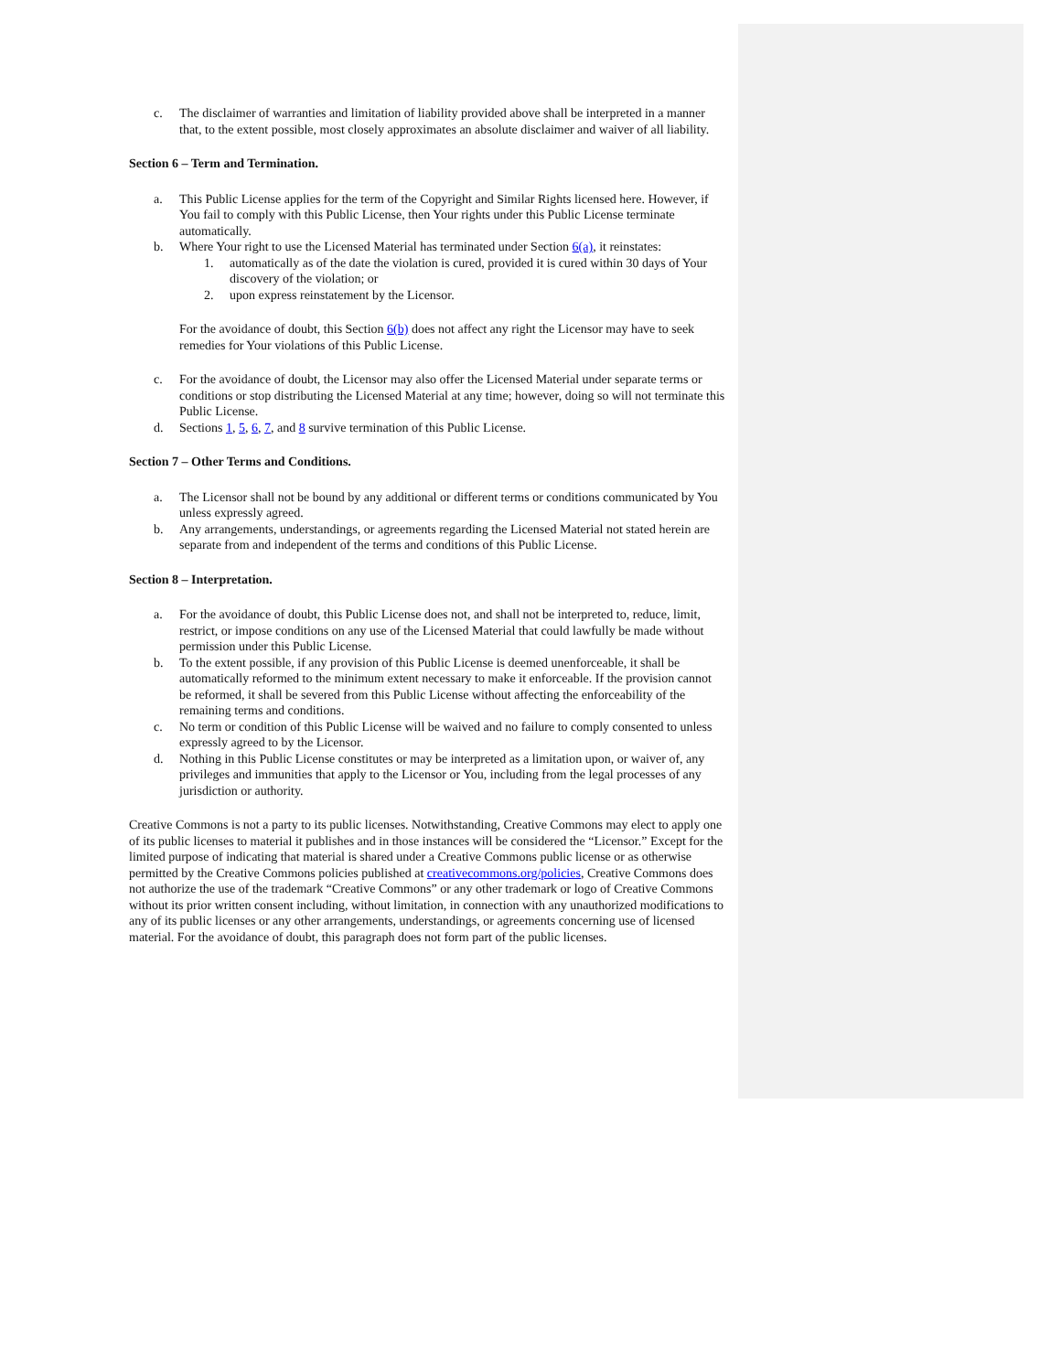c. The disclaimer of warranties and limitation of liability provided above shall be interpreted in a manner that, to the extent possible, most closely approximates an absolute disclaimer and waiver of all liability.
Section 6 – Term and Termination.
a. This Public License applies for the term of the Copyright and Similar Rights licensed here. However, if You fail to comply with this Public License, then Your rights under this Public License terminate automatically.
b. Where Your right to use the Licensed Material has terminated under Section 6(a), it reinstates:
1. automatically as of the date the violation is cured, provided it is cured within 30 days of Your discovery of the violation; or
2. upon express reinstatement by the Licensor.
For the avoidance of doubt, this Section 6(b) does not affect any right the Licensor may have to seek remedies for Your violations of this Public License.
c. For the avoidance of doubt, the Licensor may also offer the Licensed Material under separate terms or conditions or stop distributing the Licensed Material at any time; however, doing so will not terminate this Public License.
d. Sections 1, 5, 6, 7, and 8 survive termination of this Public License.
Section 7 – Other Terms and Conditions.
a. The Licensor shall not be bound by any additional or different terms or conditions communicated by You unless expressly agreed.
b. Any arrangements, understandings, or agreements regarding the Licensed Material not stated herein are separate from and independent of the terms and conditions of this Public License.
Section 8 – Interpretation.
a. For the avoidance of doubt, this Public License does not, and shall not be interpreted to, reduce, limit, restrict, or impose conditions on any use of the Licensed Material that could lawfully be made without permission under this Public License.
b. To the extent possible, if any provision of this Public License is deemed unenforceable, it shall be automatically reformed to the minimum extent necessary to make it enforceable. If the provision cannot be reformed, it shall be severed from this Public License without affecting the enforceability of the remaining terms and conditions.
c. No term or condition of this Public License will be waived and no failure to comply consented to unless expressly agreed to by the Licensor.
d. Nothing in this Public License constitutes or may be interpreted as a limitation upon, or waiver of, any privileges and immunities that apply to the Licensor or You, including from the legal processes of any jurisdiction or authority.
Creative Commons is not a party to its public licenses. Notwithstanding, Creative Commons may elect to apply one of its public licenses to material it publishes and in those instances will be considered the “Licensor.” Except for the limited purpose of indicating that material is shared under a Creative Commons public license or as otherwise permitted by the Creative Commons policies published at creativecommons.org/policies, Creative Commons does not authorize the use of the trademark “Creative Commons” or any other trademark or logo of Creative Commons without its prior written consent including, without limitation, in connection with any unauthorized modifications to any of its public licenses or any other arrangements, understandings, or agreements concerning use of licensed material. For the avoidance of doubt, this paragraph does not form part of the public licenses.